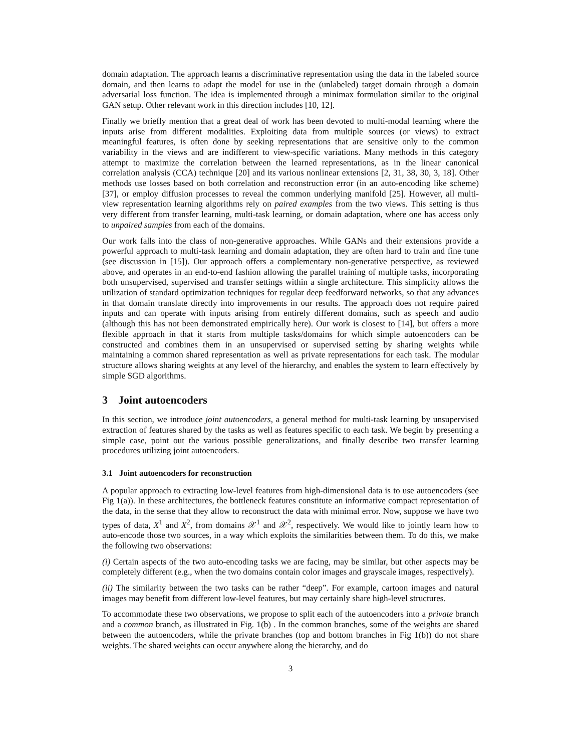domain adaptation. The approach learns a discriminative representation using the data in the labeled source domain, and then learns to adapt the model for use in the (unlabeled) target domain through a domain adversarial loss function. The idea is implemented through a minimax formulation similar to the original GAN setup. Other relevant work in this direction includes [10, 12].
Finally we briefly mention that a great deal of work has been devoted to multi-modal learning where the inputs arise from different modalities. Exploiting data from multiple sources (or views) to extract meaningful features, is often done by seeking representations that are sensitive only to the common variability in the views and are indifferent to view-specific variations. Many methods in this category attempt to maximize the correlation between the learned representations, as in the linear canonical correlation analysis (CCA) technique [20] and its various nonlinear extensions [2, 31, 38, 30, 3, 18]. Other methods use losses based on both correlation and reconstruction error (in an auto-encoding like scheme) [37], or employ diffusion processes to reveal the common underlying manifold [25]. However, all multi-view representation learning algorithms rely on paired examples from the two views. This setting is thus very different from transfer learning, multi-task learning, or domain adaptation, where one has access only to unpaired samples from each of the domains.
Our work falls into the class of non-generative approaches. While GANs and their extensions provide a powerful approach to multi-task learning and domain adaptation, they are often hard to train and fine tune (see discussion in [15]). Our approach offers a complementary non-generative perspective, as reviewed above, and operates in an end-to-end fashion allowing the parallel training of multiple tasks, incorporating both unsupervised, supervised and transfer settings within a single architecture. This simplicity allows the utilization of standard optimization techniques for regular deep feedforward networks, so that any advances in that domain translate directly into improvements in our results. The approach does not require paired inputs and can operate with inputs arising from entirely different domains, such as speech and audio (although this has not been demonstrated empirically here). Our work is closest to [14], but offers a more flexible approach in that it starts from multiple tasks/domains for which simple autoencoders can be constructed and combines them in an unsupervised or supervised setting by sharing weights while maintaining a common shared representation as well as private representations for each task. The modular structure allows sharing weights at any level of the hierarchy, and enables the system to learn effectively by simple SGD algorithms.
3 Joint autoencoders
In this section, we introduce joint autoencoders, a general method for multi-task learning by unsupervised extraction of features shared by the tasks as well as features specific to each task. We begin by presenting a simple case, point out the various possible generalizations, and finally describe two transfer learning procedures utilizing joint autoencoders.
3.1 Joint autoencoders for reconstruction
A popular approach to extracting low-level features from high-dimensional data is to use autoencoders (see Fig 1(a)). In these architectures, the bottleneck features constitute an informative compact representation of the data, in the sense that they allow to reconstruct the data with minimal error. Now, suppose we have two types of data, X<sup>1</sup> and X<sup>2</sup>, from domains 𝒳<sup>1</sup> and 𝒳<sup>2</sup>, respectively. We would like to jointly learn how to auto-encode those two sources, in a way which exploits the similarities between them. To do this, we make the following two observations:
(i) Certain aspects of the two auto-encoding tasks we are facing, may be similar, but other aspects may be completely different (e.g., when the two domains contain color images and grayscale images, respectively).
(ii) The similarity between the two tasks can be rather “deep”. For example, cartoon images and natural images may benefit from different low-level features, but may certainly share high-level structures.
To accommodate these two observations, we propose to split each of the autoencoders into a private branch and a common branch, as illustrated in Fig. 1(b) . In the common branches, some of the weights are shared between the autoencoders, while the private branches (top and bottom branches in Fig 1(b)) do not share weights. The shared weights can occur anywhere along the hierarchy, and do
3